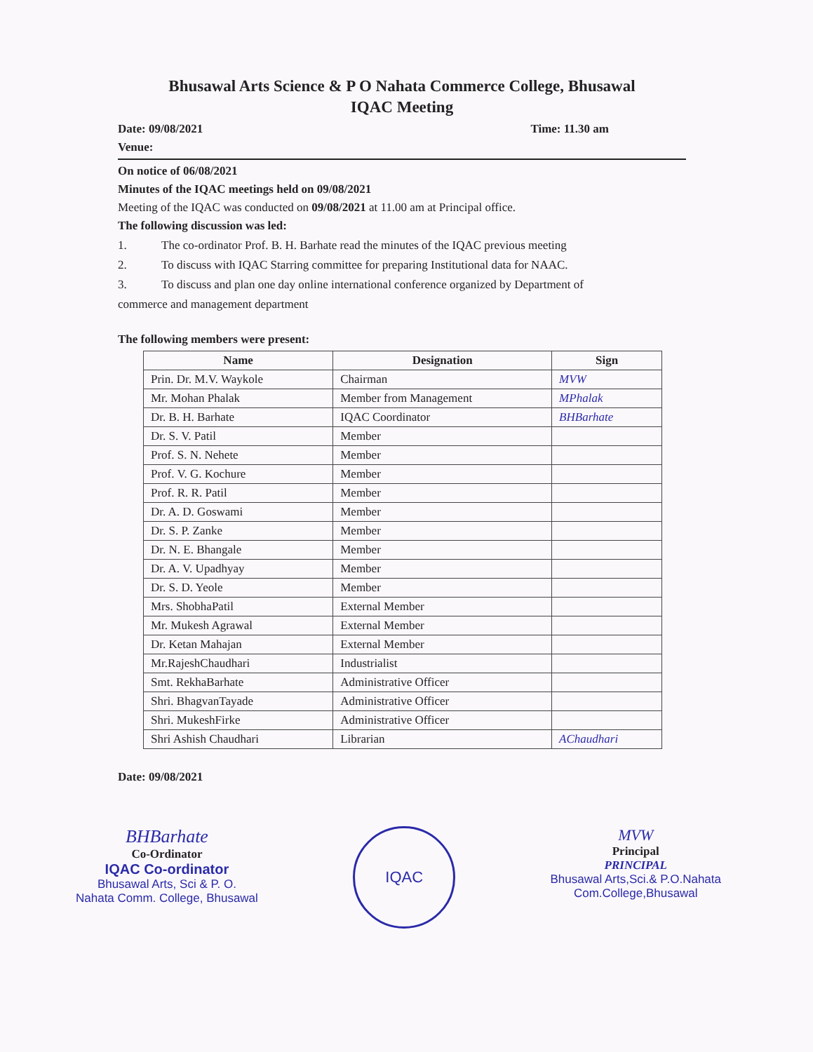Bhusawal Arts Science & P O Nahata Commerce College, Bhusawal
IQAC Meeting
Date: 09/08/2021 Time: 11.30 am
Venue:
On notice of 06/08/2021
Minutes of the IQAC meetings held on 09/08/2021
Meeting of the IQAC was conducted on 09/08/2021 at 11.00 am at Principal office.
The following discussion was led:
1. The co-ordinator Prof. B. H. Barhate read the minutes of the IQAC previous meeting
2. To discuss with IQAC Starring committee for preparing Institutional data for NAAC.
3. To discuss and plan one day online international conference organized by Department of
commerce and management department
The following members were present:
| Name | Designation | Sign |
| --- | --- | --- |
| Prin. Dr. M.V. Waykole | Chairman | MVW |
| Mr. Mohan Phalak | Member from Management | MPhalak |
| Dr. B. H. Barhate | IQAC Coordinator | BHBarhate |
| Dr. S. V. Patil | Member | |
| Prof. S. N. Nehete | Member | |
| Prof. V. G. Kochure | Member | |
| Prof. R. R. Patil | Member | |
| Dr. A. D. Goswami | Member | |
| Dr. S. P. Zanke | Member | |
| Dr. N. E. Bhangale | Member | |
| Dr. A. V. Upadhyay | Member | |
| Dr. S. D. Yeole | Member | |
| Mrs. ShobhaPatil | External Member | |
| Mr. Mukesh Agrawal | External Member | |
| Dr. Ketan Mahajan | External Member | |
| Mr.RajeshChaudhari | Industrialist | |
| Smt. RekhaBarhate | Administrative Officer | |
| Shri. BhagvanTayade | Administrative Officer | |
| Shri. MukeshFirke | Administrative Officer | |
| Shri Ashish Chaudhari | Librarian | AChaudhari |
Date: 09/08/2021
BHBarhate
Co-Ordinator
IQAC Co-ordinator
Bhusawal Arts, Sci & P. O.
Nahata Comm. College, Bhusawal
IQAC
MVW
Principal
PRINCIPAL
Bhusawal Arts,Sci.& P.O.Nahata
Com.College,Bhusawal